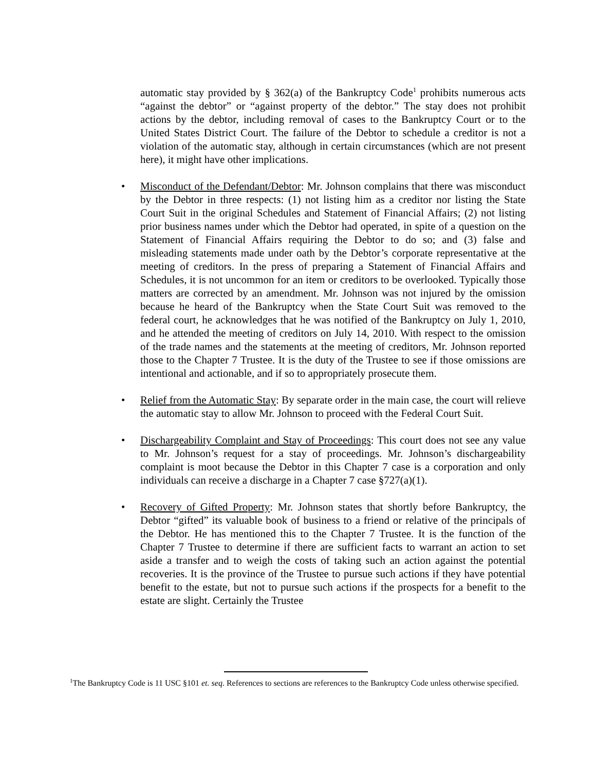automatic stay provided by § 362(a) of the Bankruptcy Code<sup>1</sup> prohibits numerous acts “against the debtor” or “against property of the debtor.” The stay does not prohibit actions by the debtor, including removal of cases to the Bankruptcy Court or to the United States District Court. The failure of the Debtor to schedule a creditor is not a violation of the automatic stay, although in certain circumstances (which are not present here), it might have other implications.
• Misconduct of the Defendant/Debtor: Mr. Johnson complains that there was misconduct by the Debtor in three respects: (1) not listing him as a creditor nor listing the State Court Suit in the original Schedules and Statement of Financial Affairs; (2) not listing prior business names under which the Debtor had operated, in spite of a question on the Statement of Financial Affairs requiring the Debtor to do so; and (3) false and misleading statements made under oath by the Debtor’s corporate representative at the meeting of creditors. In the press of preparing a Statement of Financial Affairs and Schedules, it is not uncommon for an item or creditors to be overlooked. Typically those matters are corrected by an amendment. Mr. Johnson was not injured by the omission because he heard of the Bankruptcy when the State Court Suit was removed to the federal court, he acknowledges that he was notified of the Bankruptcy on July 1, 2010, and he attended the meeting of creditors on July 14, 2010. With respect to the omission of the trade names and the statements at the meeting of creditors, Mr. Johnson reported those to the Chapter 7 Trustee. It is the duty of the Trustee to see if those omissions are intentional and actionable, and if so to appropriately prosecute them.
• Relief from the Automatic Stay: By separate order in the main case, the court will relieve the automatic stay to allow Mr. Johnson to proceed with the Federal Court Suit.
• Dischargeability Complaint and Stay of Proceedings: This court does not see any value to Mr. Johnson’s request for a stay of proceedings. Mr. Johnson’s dischargeability complaint is moot because the Debtor in this Chapter 7 case is a corporation and only individuals can receive a discharge in a Chapter 7 case §727(a)(1).
• Recovery of Gifted Property: Mr. Johnson states that shortly before Bankruptcy, the Debtor “gifted” its valuable book of business to a friend or relative of the principals of the Debtor. He has mentioned this to the Chapter 7 Trustee. It is the function of the Chapter 7 Trustee to determine if there are sufficient facts to warrant an action to set aside a transfer and to weigh the costs of taking such an action against the potential recoveries. It is the province of the Trustee to pursue such actions if they have potential benefit to the estate, but not to pursue such actions if the prospects for a benefit to the estate are slight. Certainly the Trustee
<sup>1</sup> The Bankruptcy Code is 11 USC §101 et. seq. References to sections are references to the Bankruptcy Code unless otherwise specified.